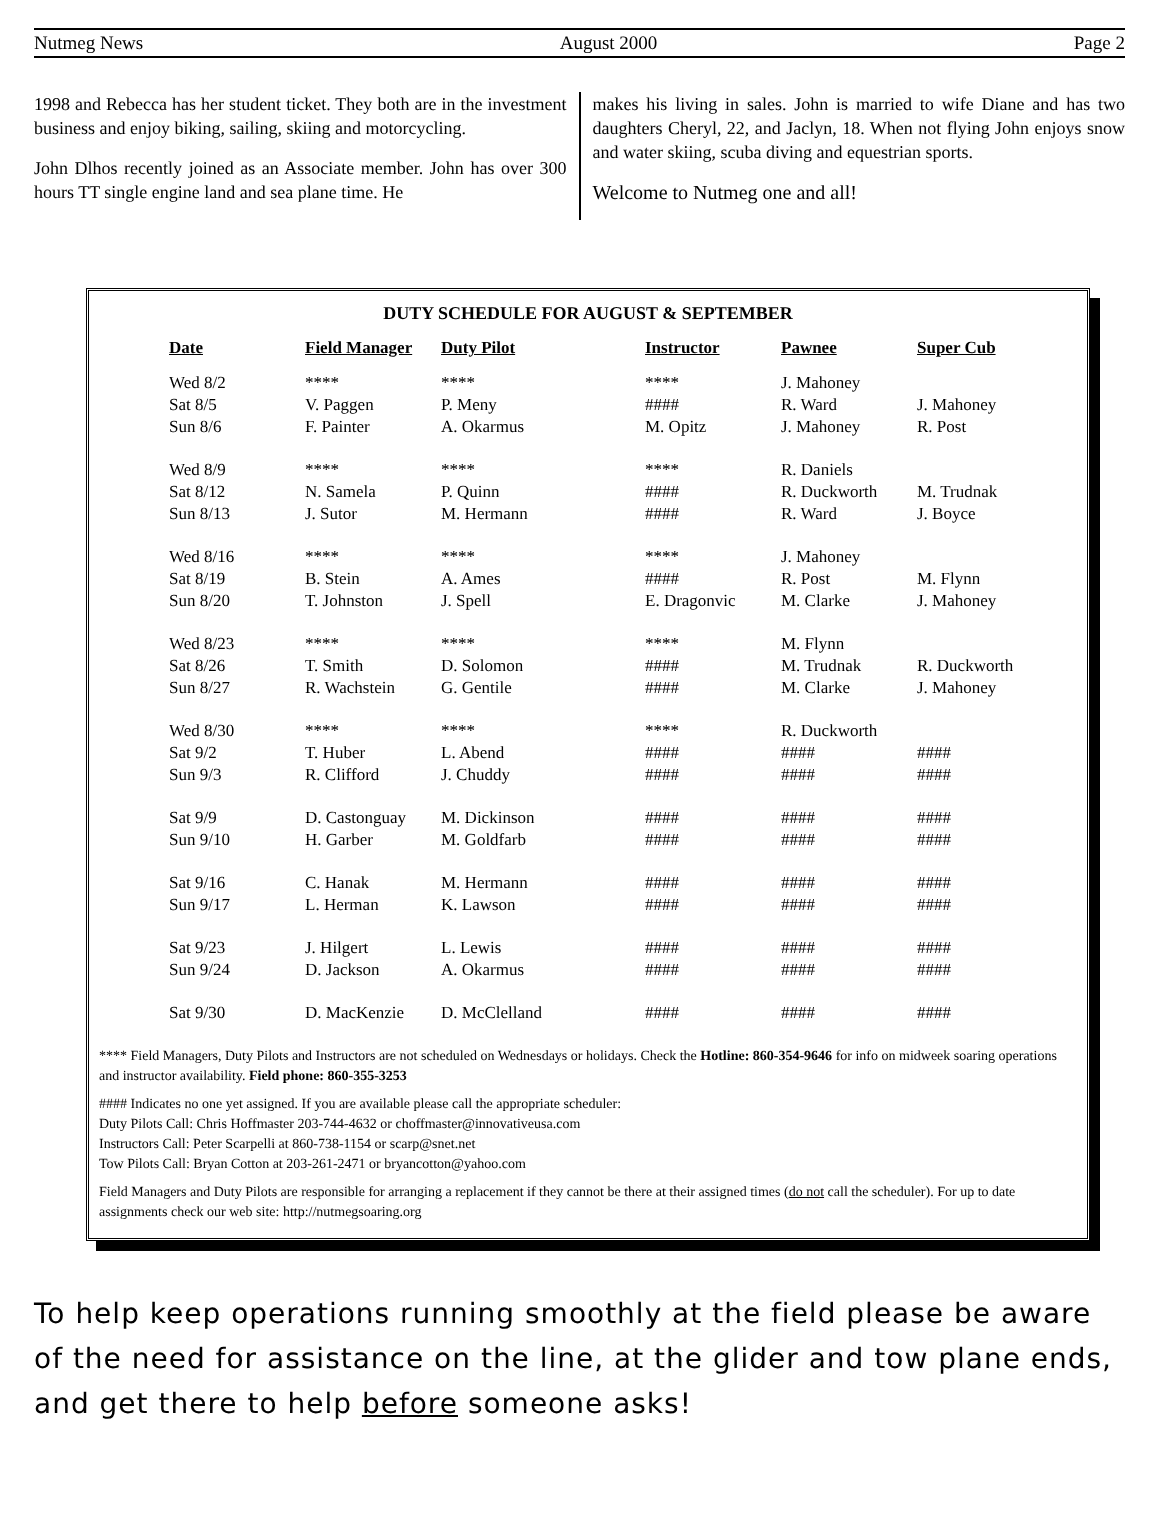Nutmeg News August 2000 Page 2
1998 and Rebecca has her student ticket. They both are in the investment business and enjoy biking, sailing, skiing and motorcycling.
John Dlhos recently joined as an Associate member. John has over 300 hours TT single engine land and sea plane time. He
makes his living in sales. John is married to wife Diane and has two daughters Cheryl, 22, and Jaclyn, 18. When not flying John enjoys snow and water skiing, scuba diving and equestrian sports.
Welcome to Nutmeg one and all!
DUTY SCHEDULE FOR AUGUST & SEPTEMBER
| Date | Field Manager | Duty Pilot | Instructor | Pawnee | Super Cub |
| --- | --- | --- | --- | --- | --- |
| Wed 8/2 | **** | **** | **** | J. Mahoney | |
| Sat 8/5 | V. Paggen | P. Meny | #### | R. Ward | J. Mahoney |
| Sun 8/6 | F. Painter | A. Okarmus | M. Opitz | J. Mahoney | R. Post |
| Wed 8/9 | **** | **** | **** | R. Daniels | |
| Sat 8/12 | N. Samela | P. Quinn | #### | R. Duckworth | M. Trudnak |
| Sun 8/13 | J. Sutor | M. Hermann | #### | R. Ward | J. Boyce |
| Wed 8/16 | **** | **** | **** | J. Mahoney | |
| Sat 8/19 | B. Stein | A. Ames | #### | R. Post | M. Flynn |
| Sun 8/20 | T. Johnston | J. Spell | E. Dragonvic | M. Clarke | J. Mahoney |
| Wed 8/23 | **** | **** | **** | M. Flynn | |
| Sat 8/26 | T. Smith | D. Solomon | #### | M. Trudnak | R. Duckworth |
| Sun 8/27 | R. Wachstein | G. Gentile | #### | M. Clarke | J. Mahoney |
| Wed 8/30 | **** | **** | **** | R. Duckworth | |
| Sat 9/2 | T. Huber | L. Abend | #### | #### | #### |
| Sun 9/3 | R. Clifford | J. Chuddy | #### | #### | #### |
| Sat 9/9 | D. Castonguay | M. Dickinson | #### | #### | #### |
| Sun 9/10 | H. Garber | M. Goldfarb | #### | #### | #### |
| Sat 9/16 | C. Hanak | M. Hermann | #### | #### | #### |
| Sun 9/17 | L. Herman | K. Lawson | #### | #### | #### |
| Sat 9/23 | J. Hilgert | L. Lewis | #### | #### | #### |
| Sun 9/24 | D. Jackson | A. Okarmus | #### | #### | #### |
| Sat 9/30 | D. MacKenzie | D. McClelland | #### | #### | #### |
**** Field Managers, Duty Pilots and Instructors are not scheduled on Wednesdays or holidays. Check the Hotline: 860-354-9646 for info on midweek soaring operations and instructor availability. Field phone: 860-355-3253
#### Indicates no one yet assigned. If you are available please call the appropriate scheduler:
Duty Pilots Call: Chris Hoffmaster 203-744-4632 or choffmaster@innovativeusa.com
Instructors Call: Peter Scarpelli at 860-738-1154 or scarp@snet.net
Tow Pilots Call: Bryan Cotton at 203-261-2471 or bryancotton@yahoo.com
Field Managers and Duty Pilots are responsible for arranging a replacement if they cannot be there at their assigned times (do not call the scheduler). For up to date assignments check our web site: http://nutmegsoaring.org
To help keep operations running smoothly at the field please be aware of the need for assistance on the line, at the glider and tow plane ends, and get there to help before someone asks!